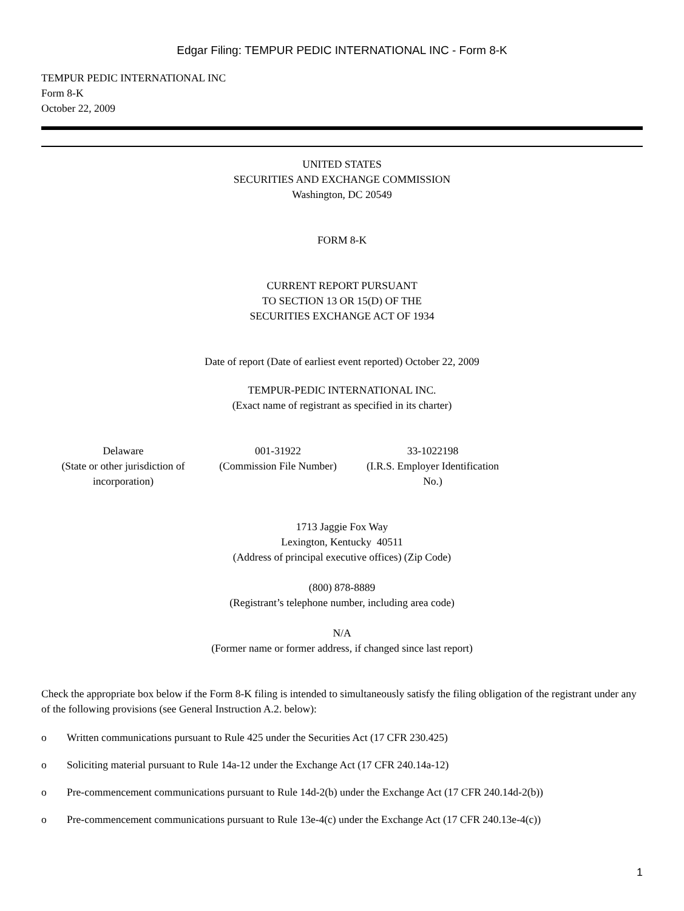Edgar Filing: TEMPUR PEDIC INTERNATIONAL INC - Form 8-K
TEMPUR PEDIC INTERNATIONAL INC
Form 8-K
October 22, 2009
UNITED STATES
SECURITIES AND EXCHANGE COMMISSION
Washington, DC 20549
FORM 8-K
CURRENT REPORT PURSUANT
TO SECTION 13 OR 15(D) OF THE
SECURITIES EXCHANGE ACT OF 1934
Date of report (Date of earliest event reported) October 22, 2009
TEMPUR-PEDIC INTERNATIONAL INC.
(Exact name of registrant as specified in its charter)
| Delaware | 001-31922 | 33-1022198 |
| (State or other jurisdiction of incorporation) | (Commission File Number) | (I.R.S. Employer Identification No.) |
1713 Jaggie Fox Way
Lexington, Kentucky 40511
(Address of principal executive offices) (Zip Code)
(800) 878-8889
(Registrant’s telephone number, including area code)
N/A
(Former name or former address, if changed since last report)
Check the appropriate box below if the Form 8-K filing is intended to simultaneously satisfy the filing obligation of the registrant under any of the following provisions (see General Instruction A.2. below):
o Written communications pursuant to Rule 425 under the Securities Act (17 CFR 230.425)
o Soliciting material pursuant to Rule 14a-12 under the Exchange Act (17 CFR 240.14a-12)
o Pre-commencement communications pursuant to Rule 14d-2(b) under the Exchange Act (17 CFR 240.14d-2(b))
o Pre-commencement communications pursuant to Rule 13e-4(c) under the Exchange Act (17 CFR 240.13e-4(c))
1